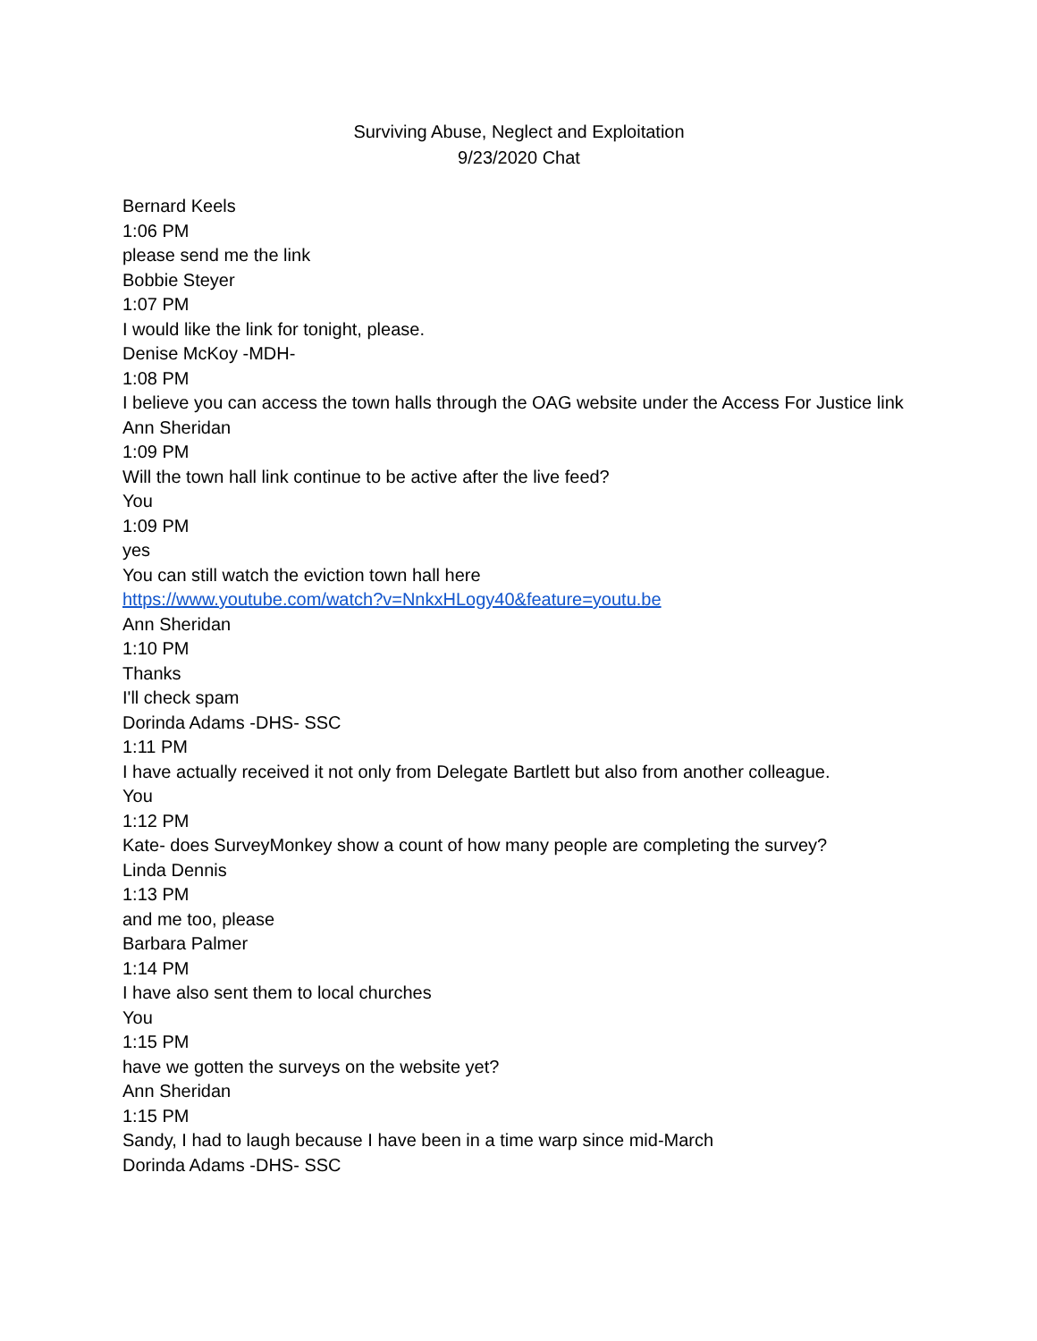Surviving Abuse, Neglect and Exploitation
9/23/2020 Chat
Bernard Keels
1:06 PM
please send me the link
Bobbie Steyer
1:07 PM
I would like the link for tonight, please.
Denise McKoy -MDH-
1:08 PM
I believe you can access the town halls through the OAG website under the Access For Justice link
Ann Sheridan
1:09 PM
Will the town hall link continue to be active after the live feed?
You
1:09 PM
yes
You can still watch the eviction town hall here
https://www.youtube.com/watch?v=NnkxHLogy40&feature=youtu.be
Ann Sheridan
1:10 PM
Thanks
I'll check spam
Dorinda Adams -DHS- SSC
1:11 PM
I have actually received it not only from Delegate Bartlett but also from another colleague.
You
1:12 PM
Kate- does SurveyMonkey show a count of how many people are completing the survey?
Linda Dennis
1:13 PM
and me too, please
Barbara Palmer
1:14 PM
I have also sent them to local churches
You
1:15 PM
have we gotten the surveys on the website yet?
Ann Sheridan
1:15 PM
Sandy, I had to laugh because I have been in a time warp since mid-March
Dorinda Adams -DHS- SSC